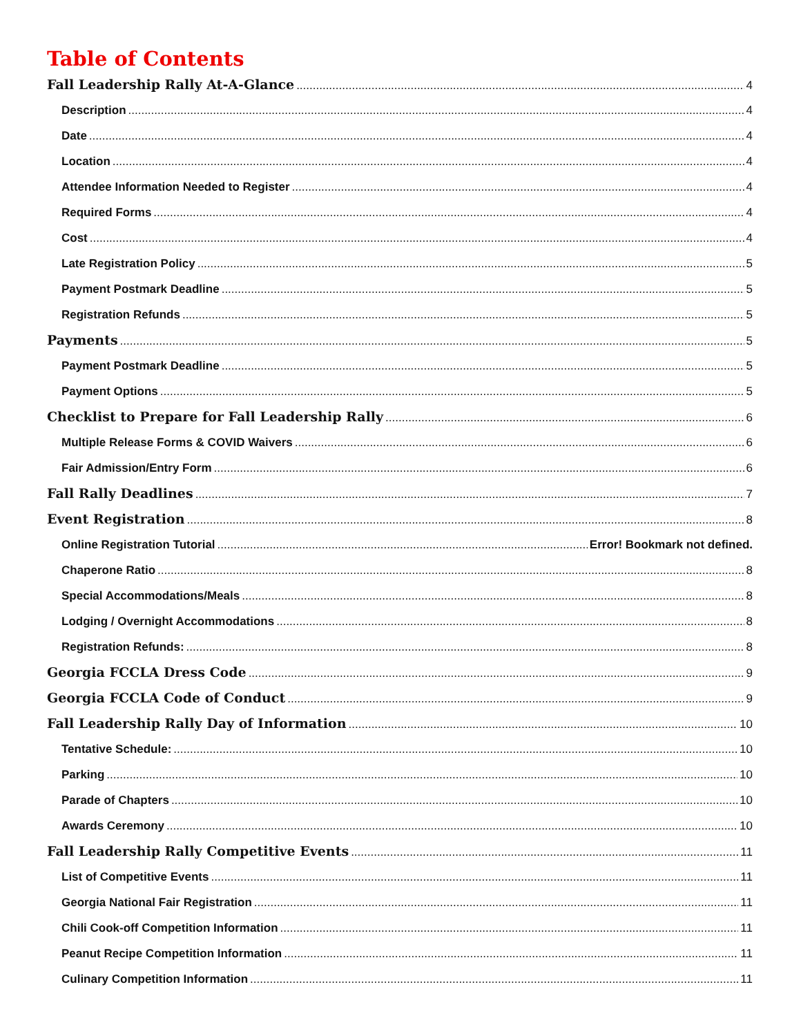Table of Contents
Fall Leadership Rally At-A-Glance 4
Description 4
Date 4
Location 4
Attendee Information Needed to Register 4
Required Forms 4
Cost 4
Late Registration Policy 5
Payment Postmark Deadline 5
Registration Refunds 5
Payments 5
Payment Postmark Deadline 5
Payment Options 5
Checklist to Prepare for Fall Leadership Rally 6
Multiple Release Forms & COVID Waivers 6
Fair Admission/Entry Form 6
Fall Rally Deadlines 7
Event Registration 8
Online Registration Tutorial Error! Bookmark not defined.
Chaperone Ratio 8
Special Accommodations/Meals 8
Lodging / Overnight Accommodations 8
Registration Refunds: 8
Georgia FCCLA Dress Code 9
Georgia FCCLA Code of Conduct 9
Fall Leadership Rally Day of Information 10
Tentative Schedule: 10
Parking 10
Parade of Chapters 10
Awards Ceremony 10
Fall Leadership Rally Competitive Events 11
List of Competitive Events 11
Georgia National Fair Registration 11
Chili Cook-off Competition Information 11
Peanut Recipe Competition Information 11
Culinary Competition Information 11